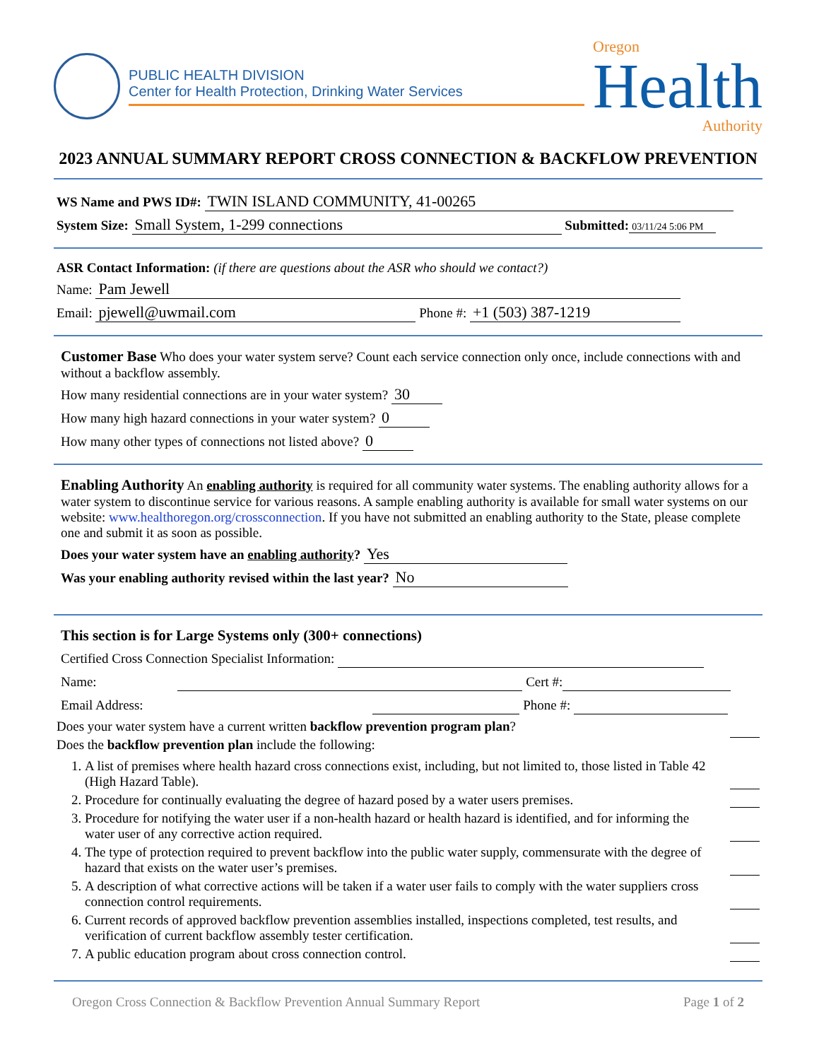PUBLIC HEALTH DIVISION
Center for Health Protection, Drinking Water Services
Oregon
Health
Authority
2023 ANNUAL SUMMARY REPORT CROSS CONNECTION & BACKFLOW PREVENTION
WS Name and PWS ID#: TWIN ISLAND COMMUNITY, 41-00265
System Size: Small System, 1-299 connections Submitted: 03/11/24 5:06 PM
ASR Contact Information: (if there are questions about the ASR who should we contact?)
Name: Pam Jewell
Email: pjewell@uwmail.com Phone #: +1 (503) 387-1219
Customer Base Who does your water system serve? Count each service connection only once, include connections with and without a backflow assembly.
How many residential connections are in your water system? 30
How many high hazard connections in your water system? 0
How many other types of connections not listed above? 0
Enabling Authority An enabling authority is required for all community water systems. The enabling authority allows for a water system to discontinue service for various reasons. A sample enabling authority is available for small water systems on our website: www.healthoregon.org/crossconnection. If you have not submitted an enabling authority to the State, please complete one and submit it as soon as possible.
Does your water system have an enabling authority? Yes
Was your enabling authority revised within the last year? No
This section is for Large Systems only (300+ connections)
Certified Cross Connection Specialist Information:
Name: Cert #:
Email Address: Phone #:
Does your water system have a current written backflow prevention program plan?
Does the backflow prevention plan include the following:
1. A list of premises where health hazard cross connections exist, including, but not limited to, those listed in Table 42 (High Hazard Table).
2. Procedure for continually evaluating the degree of hazard posed by a water users premises.
3. Procedure for notifying the water user if a non-health hazard or health hazard is identified, and for informing the water user of any corrective action required.
4. The type of protection required to prevent backflow into the public water supply, commensurate with the degree of hazard that exists on the water user’s premises.
5. A description of what corrective actions will be taken if a water user fails to comply with the water suppliers cross connection control requirements.
6. Current records of approved backflow prevention assemblies installed, inspections completed, test results, and verification of current backflow assembly tester certification.
7. A public education program about cross connection control.
Oregon Cross Connection & Backflow Prevention Annual Summary Report Page 1 of 2